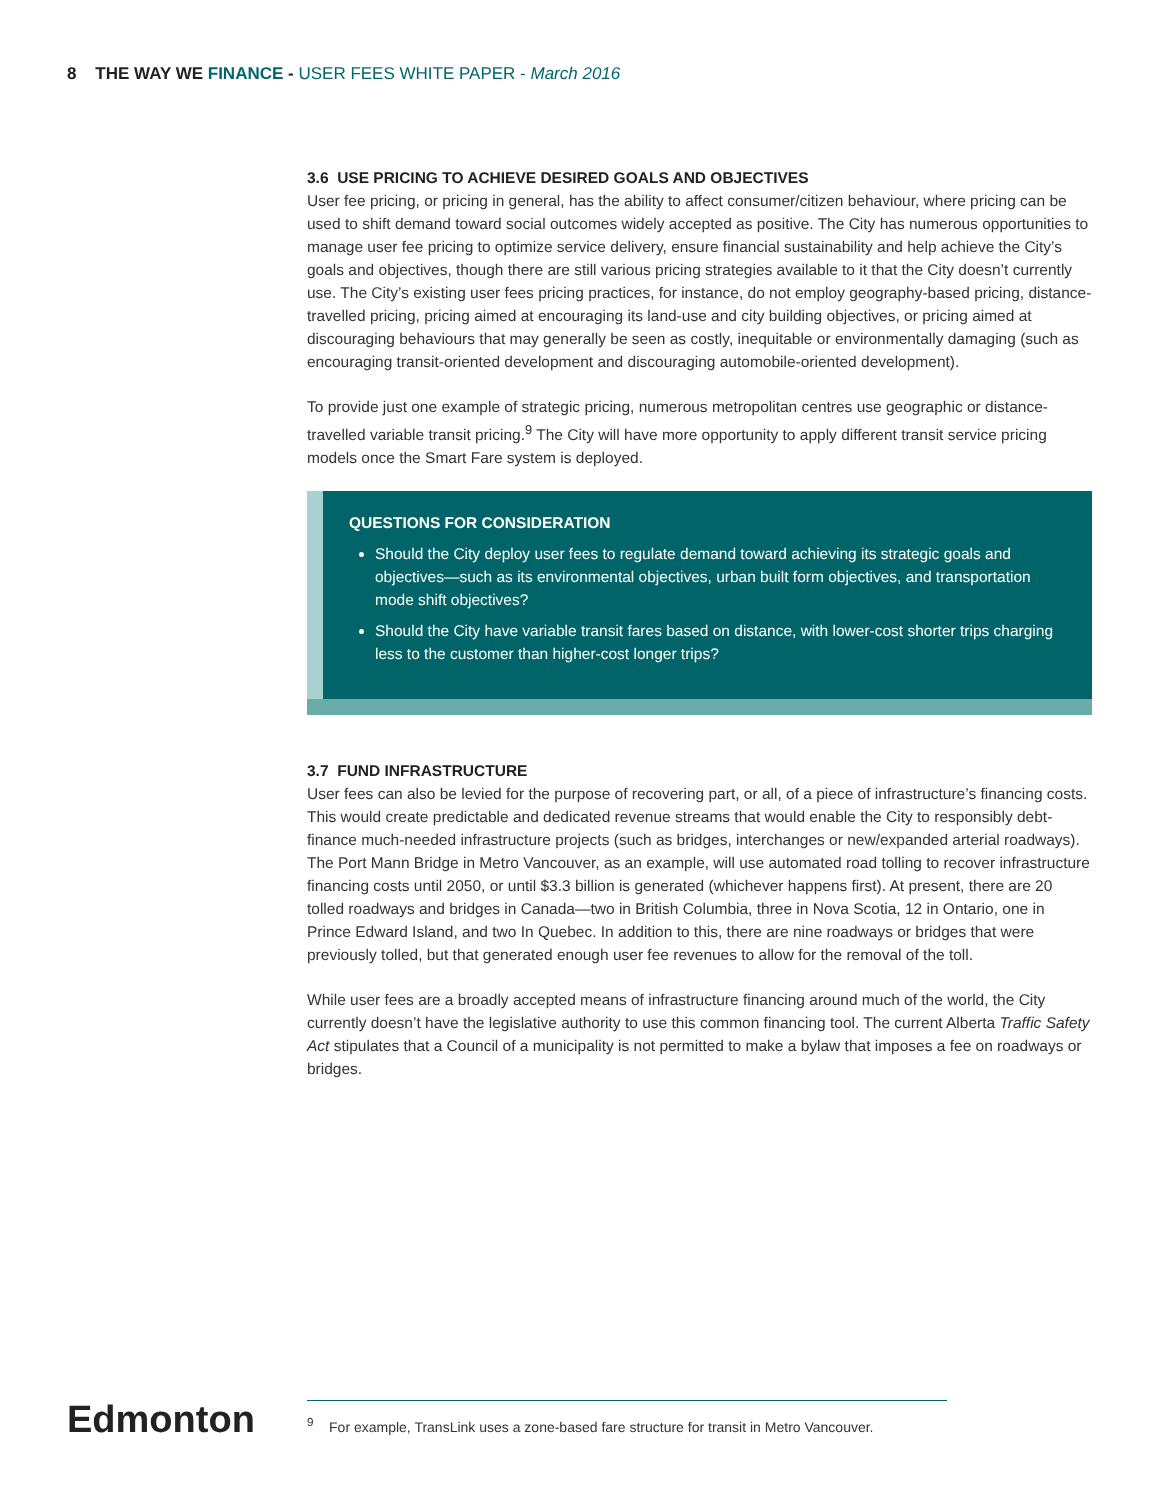8 THE WAY WE FINANCE - USER FEES WHITE PAPER - March 2016
3.6 USE PRICING TO ACHIEVE DESIRED GOALS AND OBJECTIVES
User fee pricing, or pricing in general, has the ability to affect consumer/citizen behaviour, where pricing can be used to shift demand toward social outcomes widely accepted as positive. The City has numerous opportunities to manage user fee pricing to optimize service delivery, ensure financial sustainability and help achieve the City’s goals and objectives, though there are still various pricing strategies available to it that the City doesn’t currently use. The City’s existing user fees pricing practices, for instance, do not employ geography-based pricing, distance-travelled pricing, pricing aimed at encouraging its land-use and city building objectives, or pricing aimed at discouraging behaviours that may generally be seen as costly, inequitable or environmentally damaging (such as encouraging transit-oriented development and discouraging automobile-oriented development).
To provide just one example of strategic pricing, numerous metropolitan centres use geographic or distance-travelled variable transit pricing.<sup>9</sup> The City will have more opportunity to apply different transit service pricing models once the Smart Fare system is deployed.
QUESTIONS FOR CONSIDERATION
Should the City deploy user fees to regulate demand toward achieving its strategic goals and objectives—such as its environmental objectives, urban built form objectives, and transportation mode shift objectives?
Should the City have variable transit fares based on distance, with lower-cost shorter trips charging less to the customer than higher-cost longer trips?
3.7 FUND INFRASTRUCTURE
User fees can also be levied for the purpose of recovering part, or all, of a piece of infrastructure’s financing costs. This would create predictable and dedicated revenue streams that would enable the City to responsibly debt-finance much-needed infrastructure projects (such as bridges, interchanges or new/expanded arterial roadways). The Port Mann Bridge in Metro Vancouver, as an example, will use automated road tolling to recover infrastructure financing costs until 2050, or until $3.3 billion is generated (whichever happens first). At present, there are 20 tolled roadways and bridges in Canada—two in British Columbia, three in Nova Scotia, 12 in Ontario, one in Prince Edward Island, and two In Quebec. In addition to this, there are nine roadways or bridges that were previously tolled, but that generated enough user fee revenues to allow for the removal of the toll.
While user fees are a broadly accepted means of infrastructure financing around much of the world, the City currently doesn’t have the legislative authority to use this common financing tool. The current Alberta Traffic Safety Act stipulates that a Council of a municipality is not permitted to make a bylaw that imposes a fee on roadways or bridges.
Edmonton
<sup>9</sup> For example, TransLink uses a zone-based fare structure for transit in Metro Vancouver.